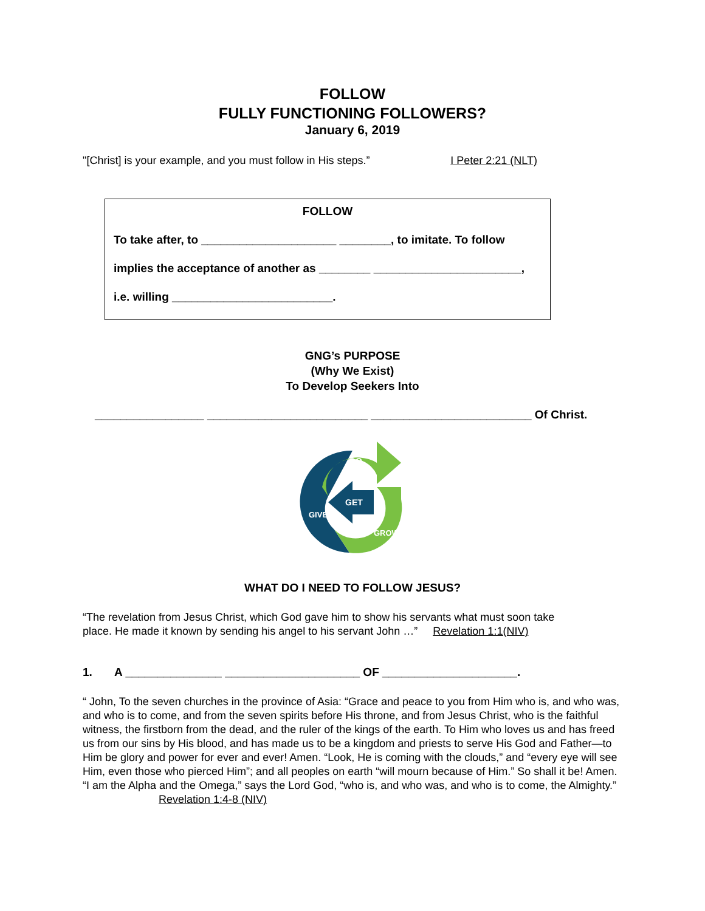FOLLOW
FULLY FUNCTIONING FOLLOWERS?
January 6, 2019
"[Christ] is your example, and you must follow in His steps.” I Peter 2:21 (NLT)
FOLLOW
To take after, to _____________________ ________, to imitate. To follow
implies the acceptance of another as ________ _______________________,
i.e. willing _________________________.
GNG’s PURPOSE
(Why We Exist)
To Develop Seekers Into
_________________ _________________________ _________________________ Of Christ.
GO
GET
GIVE
GROW
WHAT DO I NEED TO FOLLOW JESUS?
“The revelation from Jesus Christ, which God gave him to show his servants what must soon take
place. He made it known by sending his angel to his servant John …” Revelation 1:1(NIV)
1. A _______________ _____________________ OF _____________________.
“ John, To the seven churches in the province of Asia: “Grace and peace to you from Him who is, and who was, and who is to come, and from the seven spirits before His throne, and from Jesus Christ, who is the faithful witness, the firstborn from the dead, and the ruler of the kings of the earth. To Him who loves us and has freed us from our sins by His blood, and has made us to be a kingdom and priests to serve His God and Father—to Him be glory and power for ever and ever! Amen. “Look, He is coming with the clouds,” and “every eye will see Him, even those who pierced Him”; and all peoples on earth “will mourn because of Him.” So shall it be! Amen. “I am the Alpha and the Omega,” says the Lord God, “who is, and who was, and who is to come, the Almighty.” Revelation 1:4-8 (NIV)